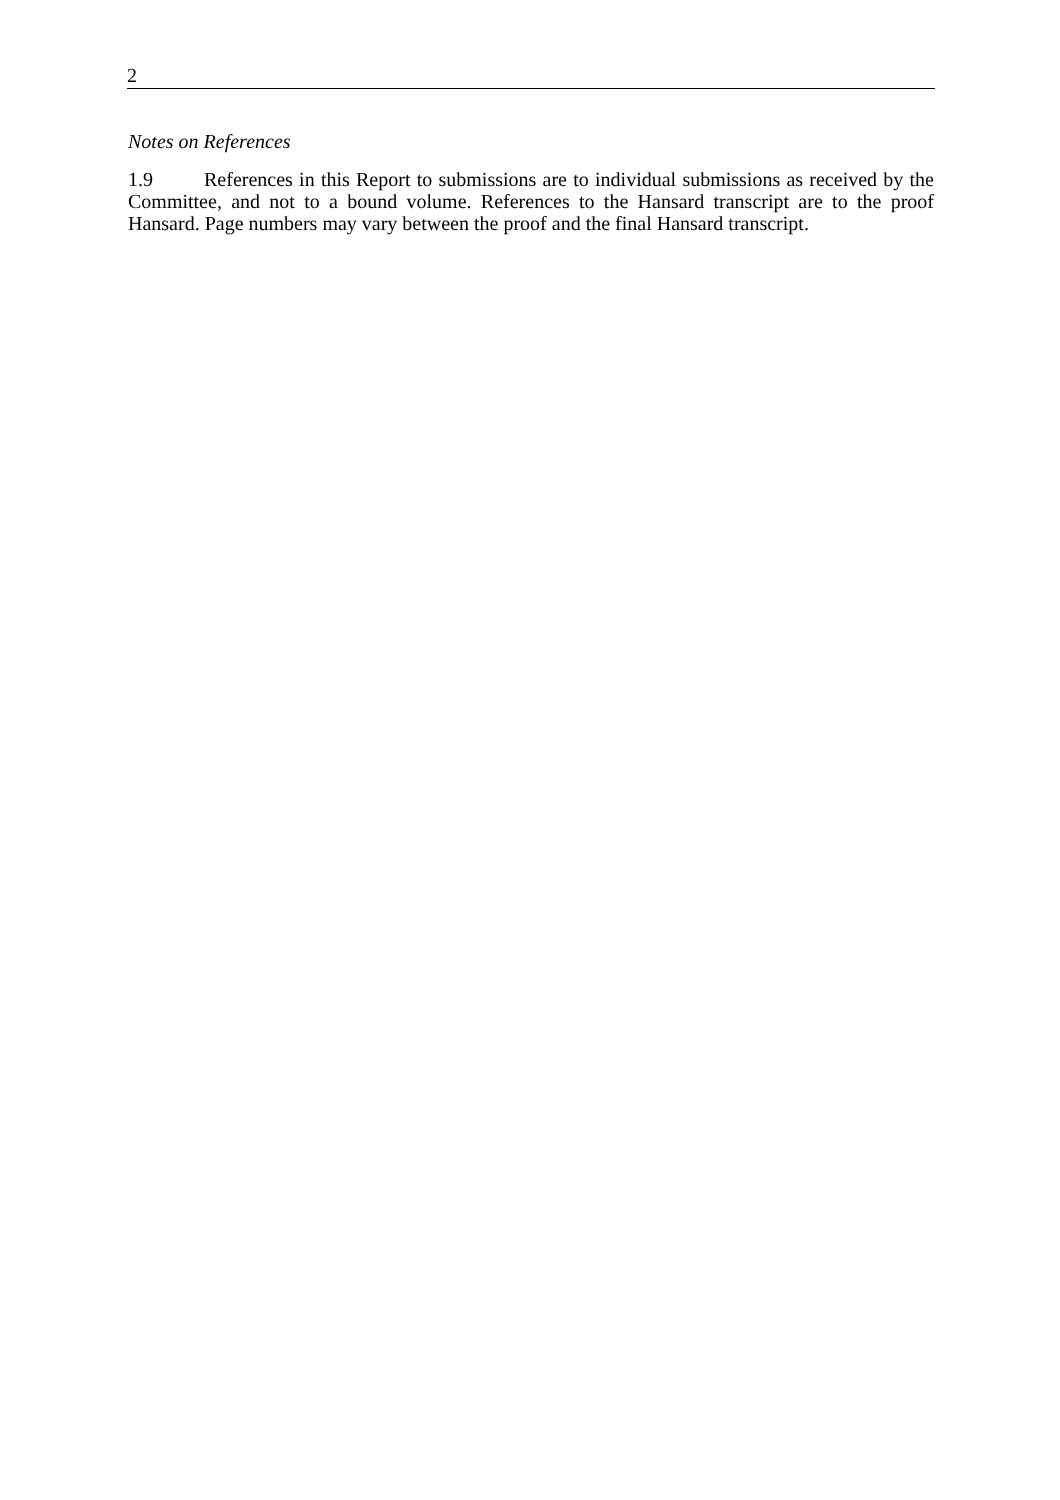2
Notes on References
1.9 References in this Report to submissions are to individual submissions as received by the Committee, and not to a bound volume. References to the Hansard transcript are to the proof Hansard. Page numbers may vary between the proof and the final Hansard transcript.